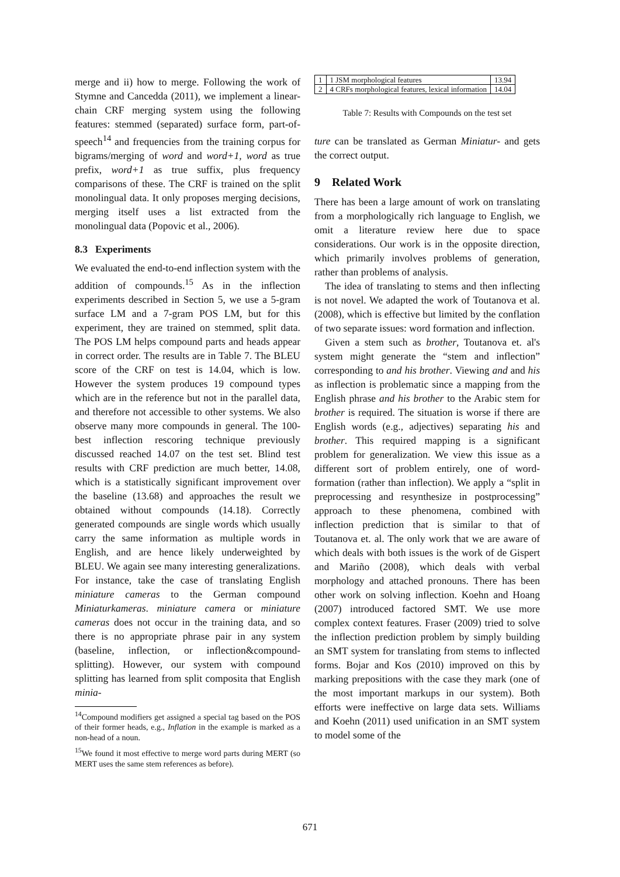merge and ii) how to merge. Following the work of Stymne and Cancedda (2011), we implement a linear-chain CRF merging system using the following features: stemmed (separated) surface form, part-of-speech<sup>14</sup> and frequencies from the training corpus for bigrams/merging of word and word+1, word as true prefix, word+1 as true suffix, plus frequency comparisons of these. The CRF is trained on the split monolingual data. It only proposes merging decisions, merging itself uses a list extracted from the monolingual data (Popovic et al., 2006).
8.3 Experiments
We evaluated the end-to-end inflection system with the addition of compounds.<sup>15</sup> As in the inflection experiments described in Section 5, we use a 5-gram surface LM and a 7-gram POS LM, but for this experiment, they are trained on stemmed, split data. The POS LM helps compound parts and heads appear in correct order. The results are in Table 7. The BLEU score of the CRF on test is 14.04, which is low. However the system produces 19 compound types which are in the reference but not in the parallel data, and therefore not accessible to other systems. We also observe many more compounds in general. The 100-best inflection rescoring technique previously discussed reached 14.07 on the test set. Blind test results with CRF prediction are much better, 14.08, which is a statistically significant improvement over the baseline (13.68) and approaches the result we obtained without compounds (14.18). Correctly generated compounds are single words which usually carry the same information as multiple words in English, and are hence likely underweighted by BLEU. We again see many interesting generalizations. For instance, take the case of translating English miniature cameras to the German compound Miniaturkameras. miniature camera or miniature cameras does not occur in the training data, and so there is no appropriate phrase pair in any system (baseline, inflection, or inflection&compound-splitting). However, our system with compound splitting has learned from split composita that English minia-
<sup>14</sup> Compound modifiers get assigned a special tag based on the POS of their former heads, e.g., Inflation in the example is marked as a non-head of a noun.
<sup>15</sup> We found it most effective to merge word parts during MERT (so MERT uses the same stem references as before).
| 1 | 1 JSM morphological features | 13.94 |
| 2 | 4 CRFs morphological features, lexical information | 14.04 |
Table 7: Results with Compounds on the test set
ture can be translated as German Miniatur- and gets the correct output.
9 Related Work
There has been a large amount of work on translating from a morphologically rich language to English, we omit a literature review here due to space considerations. Our work is in the opposite direction, which primarily involves problems of generation, rather than problems of analysis.
The idea of translating to stems and then inflecting is not novel. We adapted the work of Toutanova et al. (2008), which is effective but limited by the conflation of two separate issues: word formation and inflection.
Given a stem such as brother, Toutanova et. al's system might generate the “stem and inflection” corresponding to and his brother. Viewing and and his as inflection is problematic since a mapping from the English phrase and his brother to the Arabic stem for brother is required. The situation is worse if there are English words (e.g., adjectives) separating his and brother. This required mapping is a significant problem for generalization. We view this issue as a different sort of problem entirely, one of word-formation (rather than inflection). We apply a “split in preprocessing and resynthesize in postprocessing” approach to these phenomena, combined with inflection prediction that is similar to that of Toutanova et. al. The only work that we are aware of which deals with both issues is the work of de Gispert and Mariño (2008), which deals with verbal morphology and attached pronouns. There has been other work on solving inflection. Koehn and Hoang (2007) introduced factored SMT. We use more complex context features. Fraser (2009) tried to solve the inflection prediction problem by simply building an SMT system for translating from stems to inflected forms. Bojar and Kos (2010) improved on this by marking prepositions with the case they mark (one of the most important markups in our system). Both efforts were ineffective on large data sets. Williams and Koehn (2011) used unification in an SMT system to model some of the
671